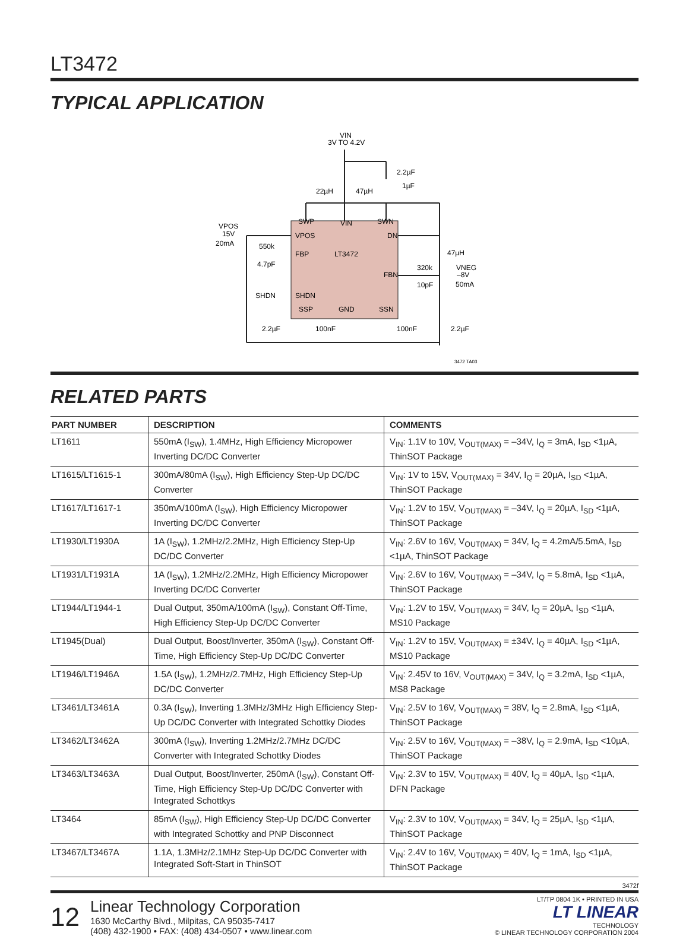LT3472
TYPICAL APPLICATION
VIN
3V TO 4.2V
2.2µF
1µF
22µH
47µH
SWP
VIN
SWN
VPOS
DN
VPOS
15V
20mA
550k
FBP
LT3472
4.7pF
47µH
320k
VNEG
–8V
50mA
FBN
10pF
SHDN
SHDN
SSP
GND
SSN
2.2µF
100nF
100nF
2.2µF
3472 TA03
RELATED PARTS
| PART NUMBER | DESCRIPTION | COMMENTS |
| --- | --- | --- |
| LT1611 | 550mA (I<sub>SW</sub>), 1.4MHz, High Efficiency Micropower Inverting DC/DC Converter | V<sub>IN</sub>: 1.1V to 10V, V<sub>OUT(MAX)</sub> = –34V, I<sub>Q</sub> = 3mA, I<sub>SD</sub> <1µA, ThinSOT Package |
| LT1615/LT1615-1 | 300mA/80mA (I<sub>SW</sub>), High Efficiency Step-Up DC/DC Converter | V<sub>IN</sub>: 1V to 15V, V<sub>OUT(MAX)</sub> = 34V, I<sub>Q</sub> = 20µA, I<sub>SD</sub> <1µA, ThinSOT Package |
| LT1617/LT1617-1 | 350mA/100mA (I<sub>SW</sub>), High Efficiency Micropower Inverting DC/DC Converter | V<sub>IN</sub>: 1.2V to 15V, V<sub>OUT(MAX)</sub> = –34V, I<sub>Q</sub> = 20µA, I<sub>SD</sub> <1µA, ThinSOT Package |
| LT1930/LT1930A | 1A (I<sub>SW</sub>), 1.2MHz/2.2MHz, High Efficiency Step-Up DC/DC Converter | V<sub>IN</sub>: 2.6V to 16V, V<sub>OUT(MAX)</sub> = 34V, I<sub>Q</sub> = 4.2mA/5.5mA, I<sub>SD</sub> <1µA, ThinSOT Package |
| LT1931/LT1931A | 1A (I<sub>SW</sub>), 1.2MHz/2.2MHz, High Efficiency Micropower Inverting DC/DC Converter | V<sub>IN</sub>: 2.6V to 16V, V<sub>OUT(MAX)</sub> = –34V, I<sub>Q</sub> = 5.8mA, I<sub>SD</sub> <1µA, ThinSOT Package |
| LT1944/LT1944-1 | Dual Output, 350mA/100mA (I<sub>SW</sub>), Constant Off-Time, High Efficiency Step-Up DC/DC Converter | V<sub>IN</sub>: 1.2V to 15V, V<sub>OUT(MAX)</sub> = 34V, I<sub>Q</sub> = 20µA, I<sub>SD</sub> <1µA, MS10 Package |
| LT1945(Dual) | Dual Output, Boost/Inverter, 350mA (I<sub>SW</sub>), Constant Off-Time, High Efficiency Step-Up DC/DC Converter | V<sub>IN</sub>: 1.2V to 15V, V<sub>OUT(MAX)</sub> = ±34V, I<sub>Q</sub> = 40µA, I<sub>SD</sub> <1µA, MS10 Package |
| LT1946/LT1946A | 1.5A (I<sub>SW</sub>), 1.2MHz/2.7MHz, High Efficiency Step-Up DC/DC Converter | V<sub>IN</sub>: 2.45V to 16V, V<sub>OUT(MAX)</sub> = 34V, I<sub>Q</sub> = 3.2mA, I<sub>SD</sub> <1µA, MS8 Package |
| LT3461/LT3461A | 0.3A (I<sub>SW</sub>), Inverting 1.3MHz/3MHz High Efficiency Step-Up DC/DC Converter with Integrated Schottky Diodes | V<sub>IN</sub>: 2.5V to 16V, V<sub>OUT(MAX)</sub> = 38V, I<sub>Q</sub> = 2.8mA, I<sub>SD</sub> <1µA, ThinSOT Package |
| LT3462/LT3462A | 300mA (I<sub>SW</sub>), Inverting 1.2MHz/2.7MHz DC/DC Converter with Integrated Schottky Diodes | V<sub>IN</sub>: 2.5V to 16V, V<sub>OUT(MAX)</sub> = –38V, I<sub>Q</sub> = 2.9mA, I<sub>SD</sub> <10µA, ThinSOT Package |
| LT3463/LT3463A | Dual Output, Boost/Inverter, 250mA (I<sub>SW</sub>), Constant Off-Time, High Efficiency Step-Up DC/DC Converter with Integrated Schottkys | V<sub>IN</sub>: 2.3V to 15V, V<sub>OUT(MAX)</sub> = 40V, I<sub>Q</sub> = 40µA, I<sub>SD</sub> <1µA, DFN Package |
| LT3464 | 85mA (I<sub>SW</sub>), High Efficiency Step-Up DC/DC Converter with Integrated Schottky and PNP Disconnect | V<sub>IN</sub>: 2.3V to 10V, V<sub>OUT(MAX)</sub> = 34V, I<sub>Q</sub> = 25µA, I<sub>SD</sub> <1µA, ThinSOT Package |
| LT3467/LT3467A | 1.1A, 1.3MHz/2.1MHz Step-Up DC/DC Converter with Integrated Soft-Start in ThinSOT | V<sub>IN</sub>: 2.4V to 16V, V<sub>OUT(MAX)</sub> = 40V, I<sub>Q</sub> = 1mA, I<sub>SD</sub> <1µA, ThinSOT Package |
3472f
12
Linear Technology Corporation
1630 McCarthy Blvd., Milpitas, CA 95035-7417
(408) 432-1900 • FAX: (408) 434-0507 • www.linear.com
LT/TP 0804 1K • PRINTED IN USA
LT LINEAR
TECHNOLOGY
© LINEAR TECHNOLOGY CORPORATION 2004